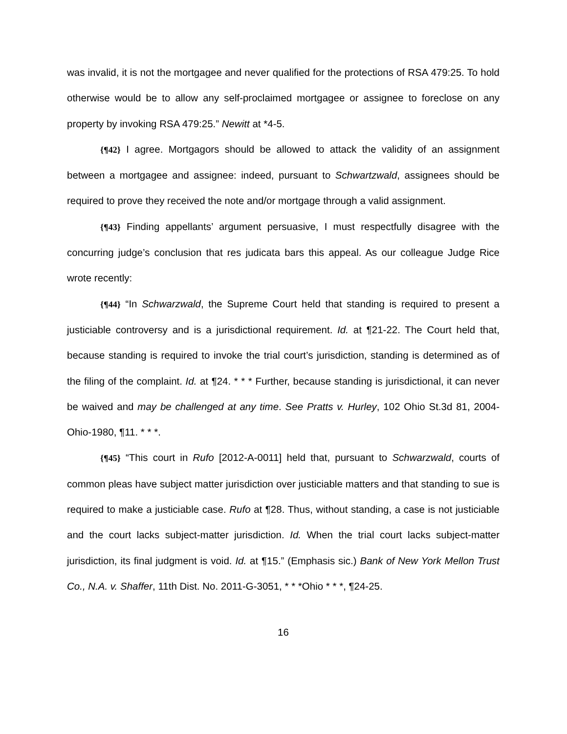was invalid, it is not the mortgagee and never qualified for the protections of RSA 479:25. To hold otherwise would be to allow any self-proclaimed mortgagee or assignee to foreclose on any property by invoking RSA 479:25.” Newitt at *4-5.
{¶42} I agree. Mortgagors should be allowed to attack the validity of an assignment between a mortgagee and assignee: indeed, pursuant to Schwartzwald, assignees should be required to prove they received the note and/or mortgage through a valid assignment.
{¶43} Finding appellants’ argument persuasive, I must respectfully disagree with the concurring judge’s conclusion that res judicata bars this appeal. As our colleague Judge Rice wrote recently:
{¶44} “In Schwarzwald, the Supreme Court held that standing is required to present a justiciable controversy and is a jurisdictional requirement. Id. at ¶21-22. The Court held that, because standing is required to invoke the trial court’s jurisdiction, standing is determined as of the filing of the complaint. Id. at ¶24. * * * Further, because standing is jurisdictional, it can never be waived and may be challenged at any time. See Pratts v. Hurley, 102 Ohio St.3d 81, 2004-Ohio-1980, ¶11. * * *.
{¶45} “This court in Rufo [2012-A-0011] held that, pursuant to Schwarzwald, courts of common pleas have subject matter jurisdiction over justiciable matters and that standing to sue is required to make a justiciable case. Rufo at ¶28. Thus, without standing, a case is not justiciable and the court lacks subject-matter jurisdiction. Id. When the trial court lacks subject-matter jurisdiction, its final judgment is void. Id. at ¶15.” (Emphasis sic.) Bank of New York Mellon Trust Co., N.A. v. Shaffer, 11th Dist. No. 2011-G-3051, * * *Ohio * * *, ¶24-25.
16